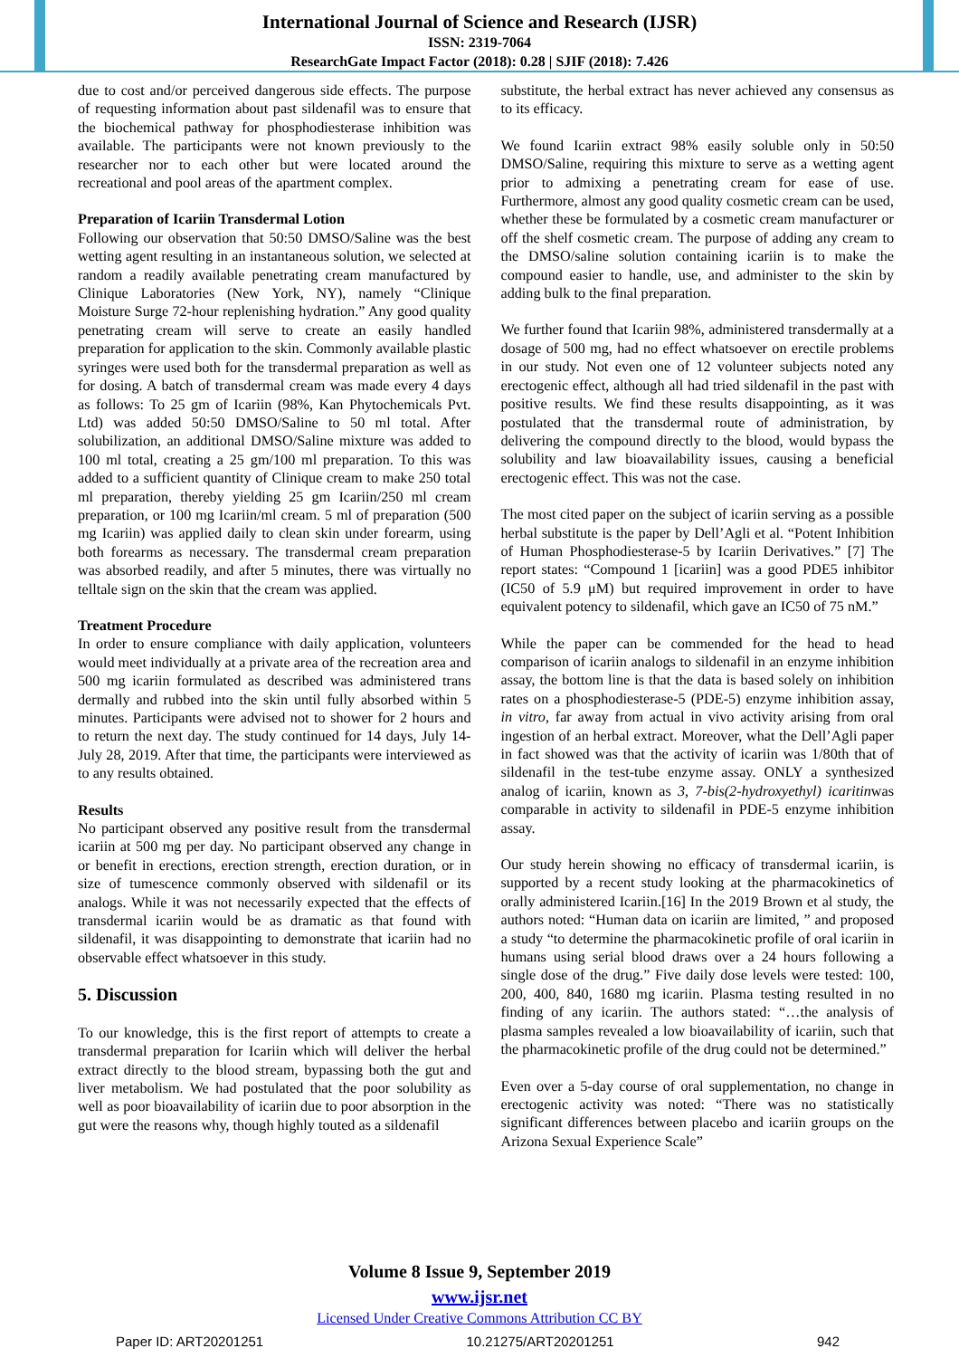International Journal of Science and Research (IJSR)
ISSN: 2319-7064
ResearchGate Impact Factor (2018): 0.28 | SJIF (2018): 7.426
due to cost and/or perceived dangerous side effects. The purpose of requesting information about past sildenafil was to ensure that the biochemical pathway for phosphodiesterase inhibition was available. The participants were not known previously to the researcher nor to each other but were located around the recreational and pool areas of the apartment complex.
Preparation of Icariin Transdermal Lotion
Following our observation that 50:50 DMSO/Saline was the best wetting agent resulting in an instantaneous solution, we selected at random a readily available penetrating cream manufactured by Clinique Laboratories (New York, NY), namely “Clinique Moisture Surge 72-hour replenishing hydration.” Any good quality penetrating cream will serve to create an easily handled preparation for application to the skin. Commonly available plastic syringes were used both for the transdermal preparation as well as for dosing. A batch of transdermal cream was made every 4 days as follows: To 25 gm of Icariin (98%, Kan Phytochemicals Pvt. Ltd) was added 50:50 DMSO/Saline to 50 ml total. After solubilization, an additional DMSO/Saline mixture was added to 100 ml total, creating a 25 gm/100 ml preparation. To this was added to a sufficient quantity of Clinique cream to make 250 total ml preparation, thereby yielding 25 gm Icariin/250 ml cream preparation, or 100 mg Icariin/ml cream. 5 ml of preparation (500 mg Icariin) was applied daily to clean skin under forearm, using both forearms as necessary. The transdermal cream preparation was absorbed readily, and after 5 minutes, there was virtually no telltale sign on the skin that the cream was applied.
Treatment Procedure
In order to ensure compliance with daily application, volunteers would meet individually at a private area of the recreation area and 500 mg icariin formulated as described was administered trans dermally and rubbed into the skin until fully absorbed within 5 minutes. Participants were advised not to shower for 2 hours and to return the next day. The study continued for 14 days, July 14-July 28, 2019. After that time, the participants were interviewed as to any results obtained.
Results
No participant observed any positive result from the transdermal icariin at 500 mg per day. No participant observed any change in or benefit in erections, erection strength, erection duration, or in size of tumescence commonly observed with sildenafil or its analogs. While it was not necessarily expected that the effects of transdermal icariin would be as dramatic as that found with sildenafil, it was disappointing to demonstrate that icariin had no observable effect whatsoever in this study.
5. Discussion
To our knowledge, this is the first report of attempts to create a transdermal preparation for Icariin which will deliver the herbal extract directly to the blood stream, bypassing both the gut and liver metabolism. We had postulated that the poor solubility as well as poor bioavailability of icariin due to poor absorption in the gut were the reasons why, though highly touted as a sildenafil
substitute, the herbal extract has never achieved any consensus as to its efficacy.
We found Icariin extract 98% easily soluble only in 50:50 DMSO/Saline, requiring this mixture to serve as a wetting agent prior to admixing a penetrating cream for ease of use. Furthermore, almost any good quality cosmetic cream can be used, whether these be formulated by a cosmetic cream manufacturer or off the shelf cosmetic cream. The purpose of adding any cream to the DMSO/saline solution containing icariin is to make the compound easier to handle, use, and administer to the skin by adding bulk to the final preparation.
We further found that Icariin 98%, administered transdermally at a dosage of 500 mg, had no effect whatsoever on erectile problems in our study. Not even one of 12 volunteer subjects noted any erectogenic effect, although all had tried sildenafil in the past with positive results. We find these results disappointing, as it was postulated that the transdermal route of administration, by delivering the compound directly to the blood, would bypass the solubility and law bioavailability issues, causing a beneficial erectogenic effect. This was not the case.
The most cited paper on the subject of icariin serving as a possible herbal substitute is the paper by Dell’Agli et al. “Potent Inhibition of Human Phosphodiesterase-5 by Icariin Derivatives.” [7] The report states: “Compound 1 [icariin] was a good PDE5 inhibitor (IC50 of 5.9 μM) but required improvement in order to have equivalent potency to sildenafil, which gave an IC50 of 75 nM.”
While the paper can be commended for the head to head comparison of icariin analogs to sildenafil in an enzyme inhibition assay, the bottom line is that the data is based solely on inhibition rates on a phosphodiesterase-5 (PDE-5) enzyme inhibition assay, in vitro, far away from actual in vivo activity arising from oral ingestion of an herbal extract. Moreover, what the Dell’Agli paper in fact showed was that the activity of icariin was 1/80th that of sildenafil in the test-tube enzyme assay. ONLY a synthesized analog of icariin, known as 3, 7-bis(2-hydroxyethyl) icaritinwas comparable in activity to sildenafil in PDE-5 enzyme inhibition assay.
Our study herein showing no efficacy of transdermal icariin, is supported by a recent study looking at the pharmacokinetics of orally administered Icariin.[16] In the 2019 Brown et al study, the authors noted: “Human data on icariin are limited, ” and proposed a study “to determine the pharmacokinetic profile of oral icariin in humans using serial blood draws over a 24 hours following a single dose of the drug.” Five daily dose levels were tested: 100, 200, 400, 840, 1680 mg icariin. Plasma testing resulted in no finding of any icariin. The authors stated: “…the analysis of plasma samples revealed a low bioavailability of icariin, such that the pharmacokinetic profile of the drug could not be determined.”
Even over a 5-day course of oral supplementation, no change in erectogenic activity was noted: “There was no statistically significant differences between placebo and icariin groups on the Arizona Sexual Experience Scale”
Volume 8 Issue 9, September 2019
www.ijsr.net
Licensed Under Creative Commons Attribution CC BY
Paper ID: ART20201251 10.21275/ART20201251 942